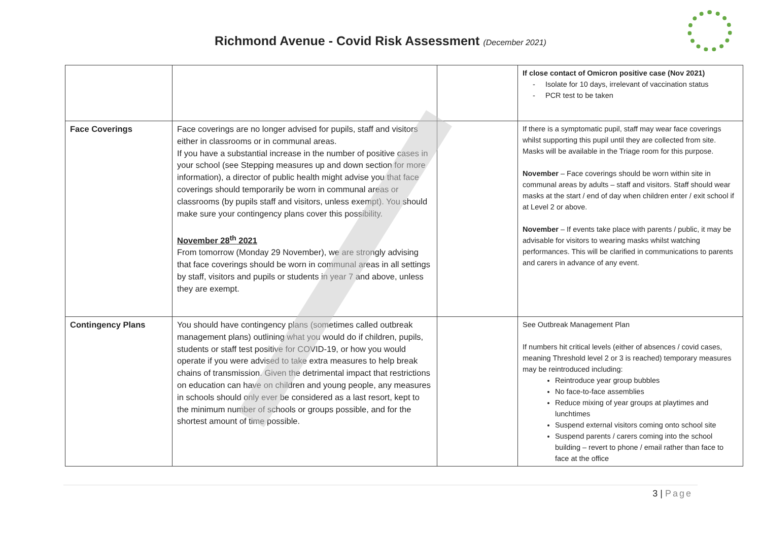Richmond Avenue - Covid Risk Assessment (December 2021)
| | | | If close contact of Omicron positive case (Nov 2021) - Isolate for 10 days, irrelevant of vaccination status - PCR test to be taken |
| Face Coverings | Face coverings are no longer advised for pupils, staff and visitors either in classrooms or in communal areas. If you have a substantial increase in the number of positive cases in your school (see Stepping measures up and down section for more information), a director of public health might advise you that face coverings should temporarily be worn in communal areas or classrooms (by pupils staff and visitors, unless exempt). You should make sure your contingency plans cover this possibility. November 28<sup>th</sup> 2021 From tomorrow (Monday 29 November), we are strongly advising that face coverings should be worn in communal areas in all settings by staff, visitors and pupils or students in year 7 and above, unless they are exempt. | | If there is a symptomatic pupil, staff may wear face coverings whilst supporting this pupil until they are collected from site. Masks will be available in the Triage room for this purpose. November – Face coverings should be worn within site in communal areas by adults – staff and visitors. Staff should wear masks at the start / end of day when children enter / exit school if at Level 2 or above. November – If events take place with parents / public, it may be advisable for visitors to wearing masks whilst watching performances. This will be clarified in communications to parents and carers in advance of any event. |
| Contingency Plans | You should have contingency plans (sometimes called outbreak management plans) outlining what you would do if children, pupils, students or staff test positive for COVID-19, or how you would operate if you were advised to take extra measures to help break chains of transmission. Given the detrimental impact that restrictions on education can have on children and young people, any measures in schools should only ever be considered as a last resort, kept to the minimum number of schools or groups possible, and for the shortest amount of time possible. | | See Outbreak Management Plan If numbers hit critical levels (either of absences / covid cases, meaning Threshold level 2 or 3 is reached) temporary measures may be reintroduced including: Reintroduce year group bubbles No face-to-face assemblies Reduce mixing of year groups at playtimes and lunchtimes Suspend external visitors coming onto school site Suspend parents / carers coming into the school building – revert to phone / email rather than face to face at the office |
3 | Page